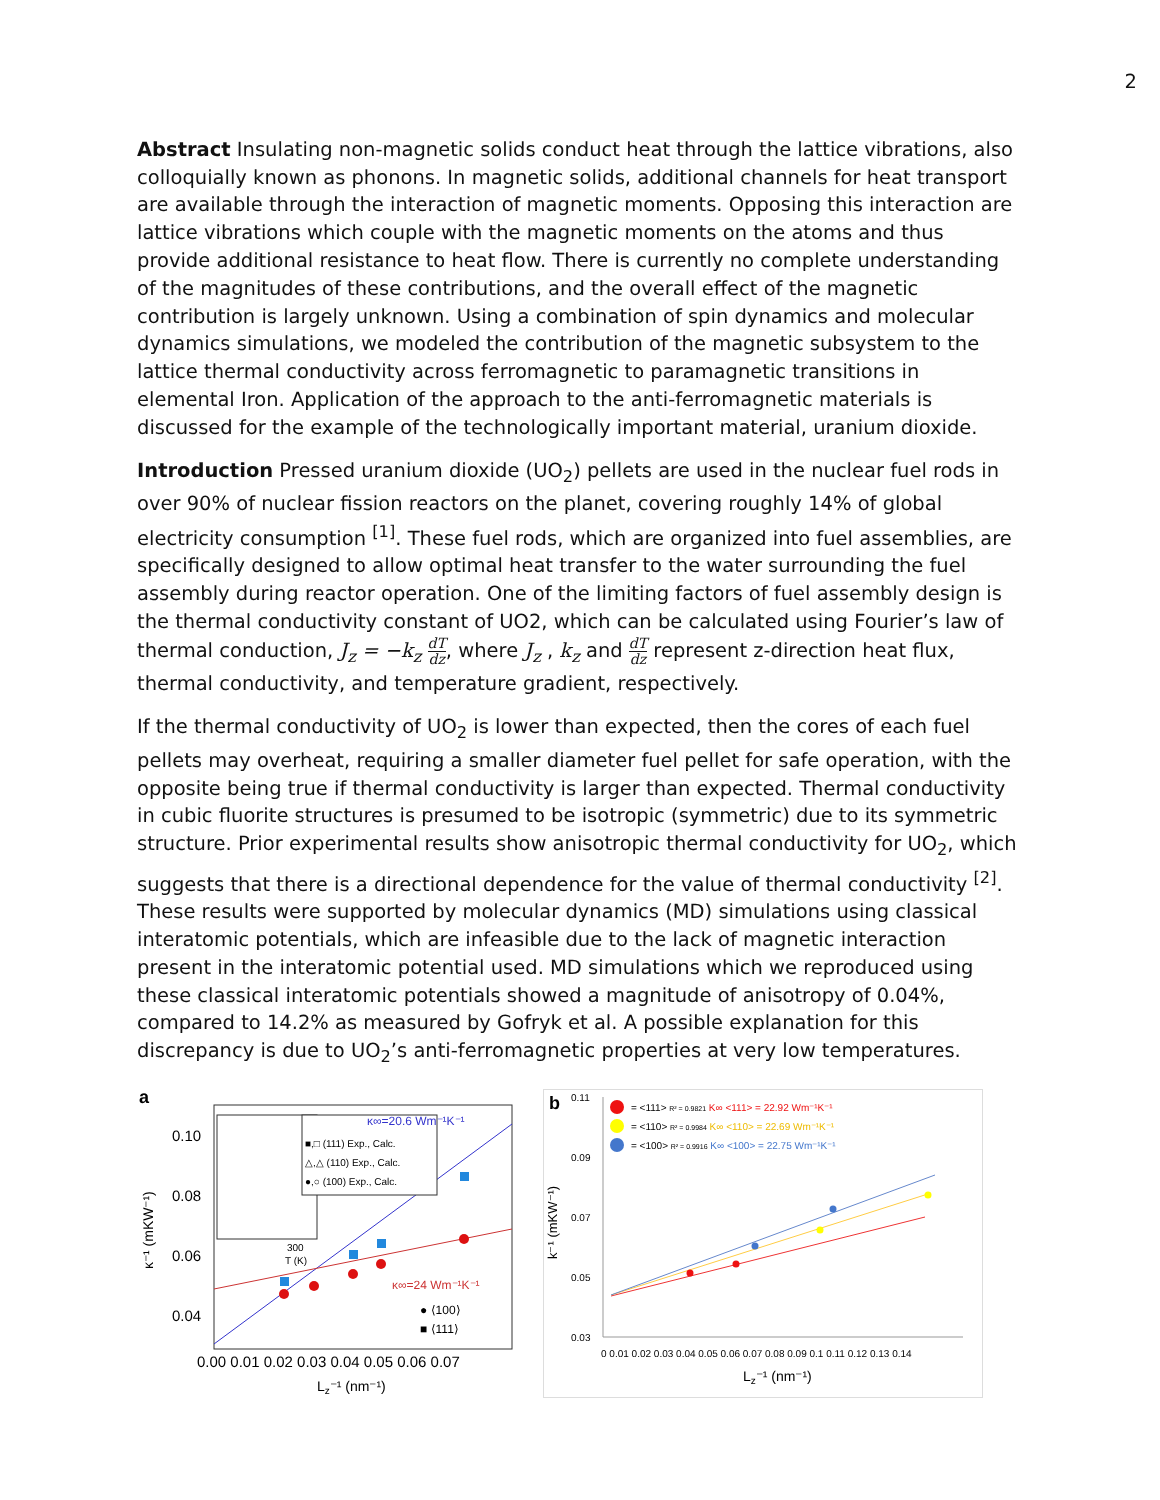2
Abstract Insulating non-magnetic solids conduct heat through the lattice vibrations, also colloquially known as phonons. In magnetic solids, additional channels for heat transport are available through the interaction of magnetic moments. Opposing this interaction are lattice vibrations which couple with the magnetic moments on the atoms and thus provide additional resistance to heat flow. There is currently no complete understanding of the magnitudes of these contributions, and the overall effect of the magnetic contribution is largely unknown. Using a combination of spin dynamics and molecular dynamics simulations, we modeled the contribution of the magnetic subsystem to the lattice thermal conductivity across ferromagnetic to paramagnetic transitions in elemental Iron. Application of the approach to the anti-ferromagnetic materials is discussed for the example of the technologically important material, uranium dioxide.
Introduction Pressed uranium dioxide (UO<sub>2</sub>) pellets are used in the nuclear fuel rods in over 90% of nuclear fission reactors on the planet, covering roughly 14% of global electricity consumption <sup>[1]</sup>. These fuel rods, which are organized into fuel assemblies, are specifically designed to allow optimal heat transfer to the water surrounding the fuel assembly during reactor operation. One of the limiting factors of fuel assembly design is the thermal conductivity constant of UO2, which can be calculated using Fourier’s law of thermal conduction, J<sub>z</sub> = −k<sub>z</sub> dT dz, where J<sub>z</sub> , k<sub>z</sub> and dT dz represent z-direction heat flux, thermal conductivity, and temperature gradient, respectively.
If the thermal conductivity of UO<sub>2</sub> is lower than expected, then the cores of each fuel pellets may overheat, requiring a smaller diameter fuel pellet for safe operation, with the opposite being true if thermal conductivity is larger than expected. Thermal conductivity in cubic fluorite structures is presumed to be isotropic (symmetric) due to its symmetric structure. Prior experimental results show anisotropic thermal conductivity for UO<sub>2</sub>, which suggests that there is a directional dependence for the value of thermal conductivity <sup>[2]</sup>. These results were supported by molecular dynamics (MD) simulations using classical interatomic potentials, which are infeasible due to the lack of magnetic interaction present in the interatomic potential used. MD simulations which we reproduced using these classical interatomic potentials showed a magnitude of anisotropy of 0.04%, compared to 14.2% as measured by Gofryk et al. A possible explanation for this discrepancy is due to UO<sub>2</sub>’s anti-ferromagnetic properties at very low temperatures.
a
0.10
0.08
0.06
0.04
0.00 0.01 0.02 0.03 0.04 0.05 0.06 0.07
Lz⁻¹ (nm⁻¹)
κ⁻¹ (mKW⁻¹)
■,□ (111) Exp., Calc.
△,△ (110) Exp., Calc.
●,○ (100) Exp., Calc.
κ∞=20.6 Wm⁻¹K⁻¹
κ∞=24 Wm⁻¹K⁻¹
● ⟨100⟩
■ ⟨111⟩
300
T (K)
b
0.11
0.09
0.07
0.05
0.03
k⁻¹ (mKW⁻¹)
0 0.01 0.02 0.03 0.04 0.05 0.06 0.07 0.08 0.09 0.1 0.11 0.12 0.13 0.14
Lz⁻¹ (nm⁻¹)
= <111> R² = 0.9821 K∞ <111> = 22.92 Wm⁻¹K⁻¹
= <110> R² = 0.9984 K∞ <110> = 22.69 Wm⁻¹K⁻¹
= <100> R² = 0.9916 K∞ <100> = 22.75 Wm⁻¹K⁻¹